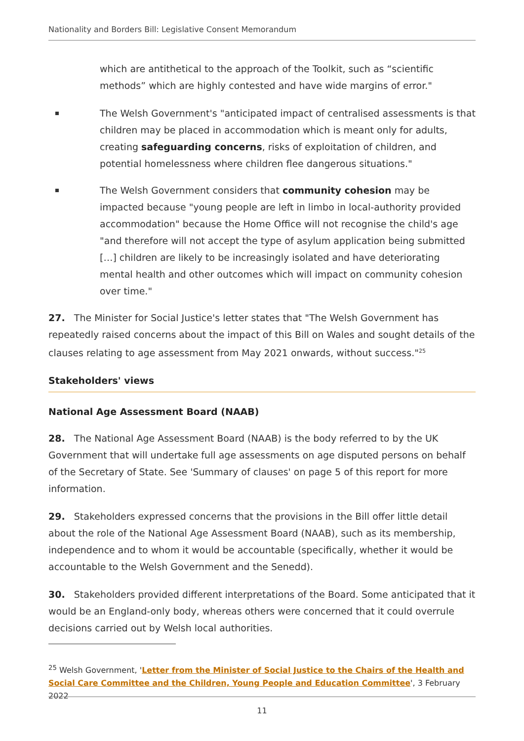Nationality and Borders Bill: Legislative Consent Memorandum
which are antithetical to the approach of the Toolkit, such as “scientific methods” which are highly contested and have wide margins of error."
The Welsh Government's "anticipated impact of centralised assessments is that children may be placed in accommodation which is meant only for adults, creating safeguarding concerns, risks of exploitation of children, and potential homelessness where children flee dangerous situations."
The Welsh Government considers that community cohesion may be impacted because "young people are left in limbo in local-authority provided accommodation" because the Home Office will not recognise the child's age "and therefore will not accept the type of asylum application being submitted […] children are likely to be increasingly isolated and have deteriorating mental health and other outcomes which will impact on community cohesion over time."
27. The Minister for Social Justice's letter states that "The Welsh Government has repeatedly raised concerns about the impact of this Bill on Wales and sought details of the clauses relating to age assessment from May 2021 onwards, without success."<sup>25</sup>
Stakeholders' views
National Age Assessment Board (NAAB)
28. The National Age Assessment Board (NAAB) is the body referred to by the UK Government that will undertake full age assessments on age disputed persons on behalf of the Secretary of State. See 'Summary of clauses' on page 5 of this report for more information.
29. Stakeholders expressed concerns that the provisions in the Bill offer little detail about the role of the National Age Assessment Board (NAAB), such as its membership, independence and to whom it would be accountable (specifically, whether it would be accountable to the Welsh Government and the Senedd).
30. Stakeholders provided different interpretations of the Board. Some anticipated that it would be an England-only body, whereas others were concerned that it could overrule decisions carried out by Welsh local authorities.
<sup>25</sup> Welsh Government, 'Letter from the Minister of Social Justice to the Chairs of the Health and Social Care Committee and the Children, Young People and Education Committee', 3 February 2022
11